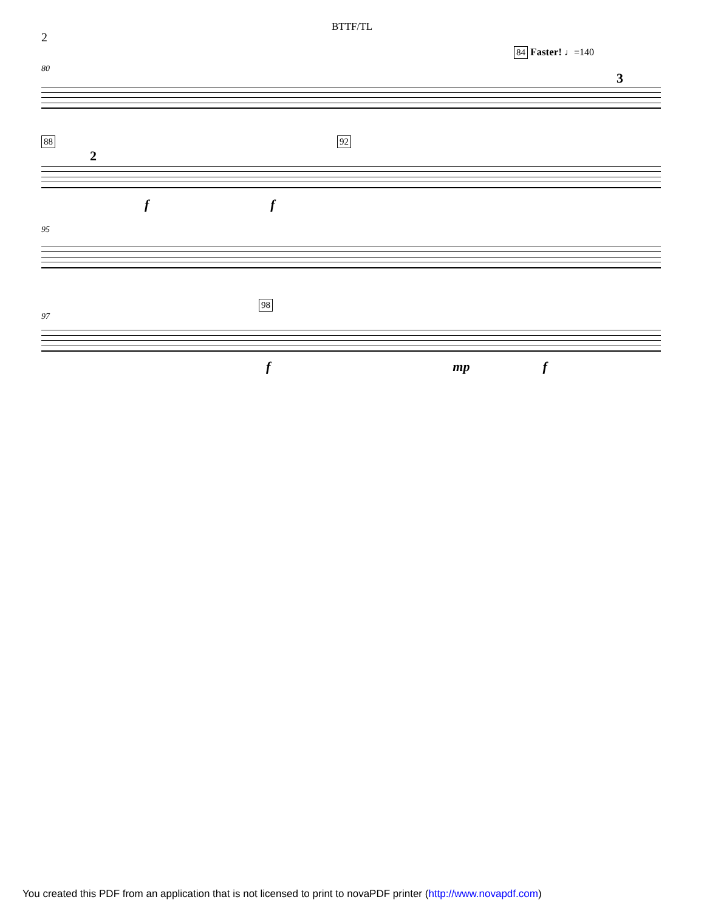BTTF/TL
2
84 Faster! ♩=140
80
3
88 92
2
ff
95
98
97
fmp f
You created this PDF from an application that is not licensed to print to novaPDF printer (http://www.novapdf.com)